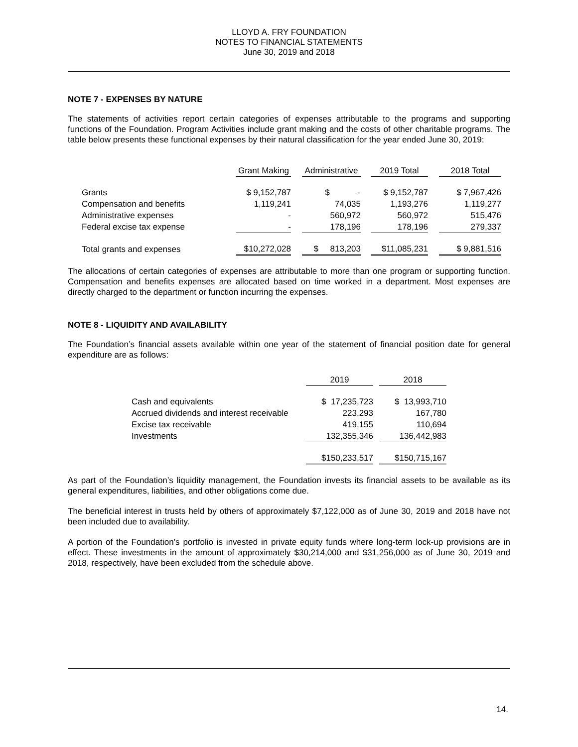LLOYD A. FRY FOUNDATION
NOTES TO FINANCIAL STATEMENTS
June 30, 2019 and 2018
NOTE 7 - EXPENSES BY NATURE
The statements of activities report certain categories of expenses attributable to the programs and supporting functions of the Foundation. Program Activities include grant making and the costs of other charitable programs. The table below presents these functional expenses by their natural classification for the year ended June 30, 2019:
| | Grant Making | | Administrative | | 2019 Total | | 2018 Total |
| --- | --- | --- | --- | --- | --- | --- | --- |
| Grants | $ 9,152,787 | | $ - | | $ 9,152,787 | | $ 7,967,426 |
| Compensation and benefits | 1,119,241 | | 74,035 | | 1,193,276 | | 1,119,277 |
| Administrative expenses | - | | 560,972 | | 560,972 | | 515,476 |
| Federal excise tax expense | - | | 178,196 | | 178,196 | | 279,337 |
| Total grants and expenses | $10,272,028 | | $ 813,203 | | $11,085,231 | | $ 9,881,516 |
The allocations of certain categories of expenses are attributable to more than one program or supporting function. Compensation and benefits expenses are allocated based on time worked in a department. Most expenses are directly charged to the department or function incurring the expenses.
NOTE 8 - LIQUIDITY AND AVAILABILITY
The Foundation’s financial assets available within one year of the statement of financial position date for general expenditure are as follows:
| | 2019 | | 2018 |
| --- | --- | --- | --- |
| Cash and equivalents | $ 17,235,723 | | $ 13,993,710 |
| Accrued dividends and interest receivable | 223,293 | | 167,780 |
| Excise tax receivable | 419,155 | | 110,694 |
| Investments | 132,355,346 | | 136,442,983 |
| | $150,233,517 | | $150,715,167 |
As part of the Foundation’s liquidity management, the Foundation invests its financial assets to be available as its general expenditures, liabilities, and other obligations come due.
The beneficial interest in trusts held by others of approximately $7,122,000 as of June 30, 2019 and 2018 have not been included due to availability.
A portion of the Foundation’s portfolio is invested in private equity funds where long-term lock-up provisions are in effect. These investments in the amount of approximately $30,214,000 and $31,256,000 as of June 30, 2019 and 2018, respectively, have been excluded from the schedule above.
14.